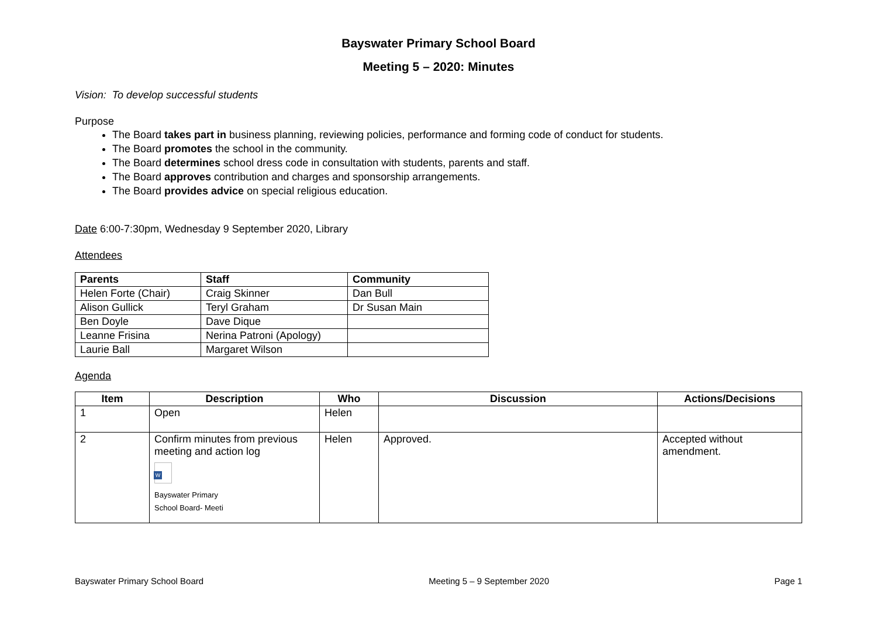Bayswater Primary School Board
Meeting 5 – 2020: Minutes
Vision: To develop successful students
Purpose
The Board takes part in business planning, reviewing policies, performance and forming code of conduct for students.
The Board promotes the school in the community.
The Board determines school dress code in consultation with students, parents and staff.
The Board approves contribution and charges and sponsorship arrangements.
The Board provides advice on special religious education.
Date 6:00-7:30pm, Wednesday 9 September 2020, Library
Attendees
| Parents | Staff | Community |
| --- | --- | --- |
| Helen Forte (Chair) | Craig Skinner | Dan Bull |
| Alison Gullick | Teryl Graham | Dr Susan Main |
| Ben Doyle | Dave Dique | |
| Leanne Frisina | Nerina Patroni (Apology) | |
| Laurie Ball | Margaret Wilson | |
Agenda
| Item | Description | Who | Discussion | Actions/Decisions |
| --- | --- | --- | --- | --- |
| 1 | Open | Helen | | |
| 2 | Confirm minutes from previous meeting and action log W Bayswater Primary School Board- Meeti | Helen | Approved. | Accepted without amendment. |
Bayswater Primary School Board Meeting 5 – 9 September 2020 Page 1